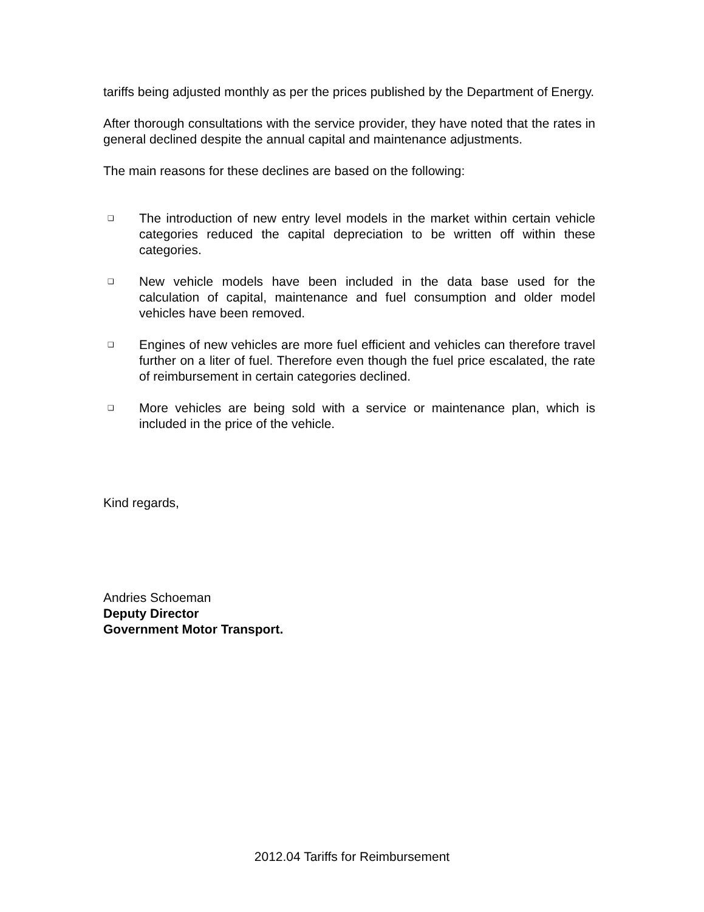tariffs being adjusted monthly as per the prices published by the Department of Energy.
After thorough consultations with the service provider, they have noted that the rates in general declined despite the annual capital and maintenance adjustments.
The main reasons for these declines are based on the following:
❑ The introduction of new entry level models in the market within certain vehicle categories reduced the capital depreciation to be written off within these categories.
❑ New vehicle models have been included in the data base used for the calculation of capital, maintenance and fuel consumption and older model vehicles have been removed.
❑ Engines of new vehicles are more fuel efficient and vehicles can therefore travel further on a liter of fuel. Therefore even though the fuel price escalated, the rate of reimbursement in certain categories declined.
❑ More vehicles are being sold with a service or maintenance plan, which is included in the price of the vehicle.
Kind regards,
Andries Schoeman
Deputy Director
Government Motor Transport.
2012.04 Tariffs for Reimbursement